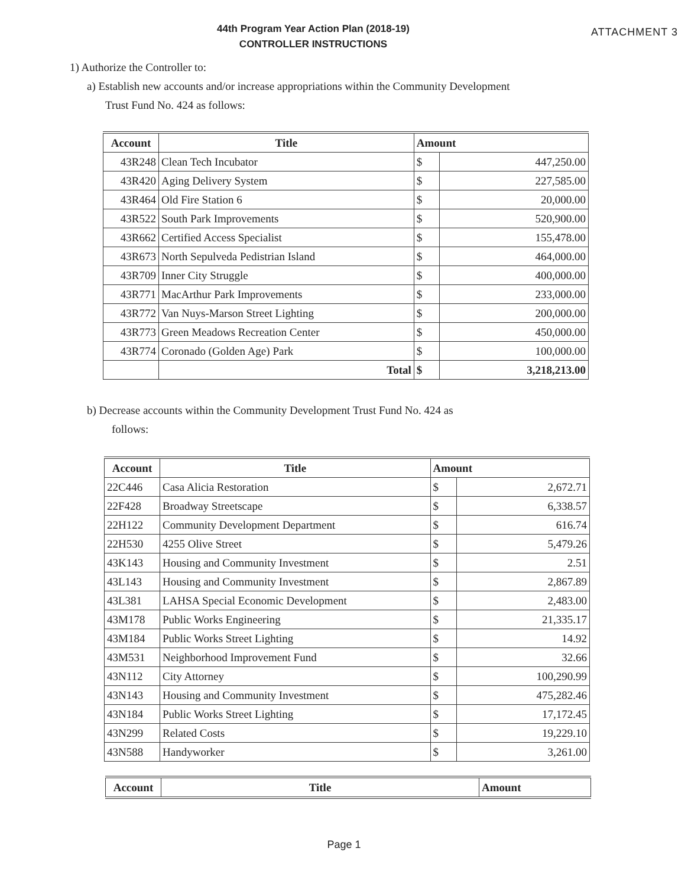44th Program Year Action Plan (2018-19)
CONTROLLER INSTRUCTIONS
ATTACHMENT 3
1) Authorize the Controller to:
a) Establish new accounts and/or increase appropriations within the Community Development
Trust Fund No. 424 as follows:
| Account | Title | Amount | |
| --- | --- | --- | --- |
| 43R248 | Clean Tech Incubator | $ | 447,250.00 |
| 43R420 | Aging Delivery System | $ | 227,585.00 |
| 43R464 | Old Fire Station 6 | $ | 20,000.00 |
| 43R522 | South Park Improvements | $ | 520,900.00 |
| 43R662 | Certified Access Specialist | $ | 155,478.00 |
| 43R673 | North Sepulveda Pedistrian Island | $ | 464,000.00 |
| 43R709 | Inner City Struggle | $ | 400,000.00 |
| 43R771 | MacArthur Park Improvements | $ | 233,000.00 |
| 43R772 | Van Nuys-Marson Street Lighting | $ | 200,000.00 |
| 43R773 | Green Meadows Recreation Center | $ | 450,000.00 |
| 43R774 | Coronado (Golden Age) Park | $ | 100,000.00 |
| | Total | $ | 3,218,213.00 |
b) Decrease accounts within the Community Development Trust Fund No. 424 as
follows:
| Account | Title | Amount | |
| --- | --- | --- | --- |
| 22C446 | Casa Alicia Restoration | $ | 2,672.71 |
| 22F428 | Broadway Streetscape | $ | 6,338.57 |
| 22H122 | Community Development Department | $ | 616.74 |
| 22H530 | 4255 Olive Street | $ | 5,479.26 |
| 43K143 | Housing and Community Investment | $ | 2.51 |
| 43L143 | Housing and Community Investment | $ | 2,867.89 |
| 43L381 | LAHSA Special Economic Development | $ | 2,483.00 |
| 43M178 | Public Works Engineering | $ | 21,335.17 |
| 43M184 | Public Works Street Lighting | $ | 14.92 |
| 43M531 | Neighborhood Improvement Fund | $ | 32.66 |
| 43N112 | City Attorney | $ | 100,290.99 |
| 43N143 | Housing and Community Investment | $ | 475,282.46 |
| 43N184 | Public Works Street Lighting | $ | 17,172.45 |
| 43N299 | Related Costs | $ | 19,229.10 |
| 43N588 | Handyworker | $ | 3,261.00 |
| Account | Title | Amount |
| --- | --- | --- |
Page 1